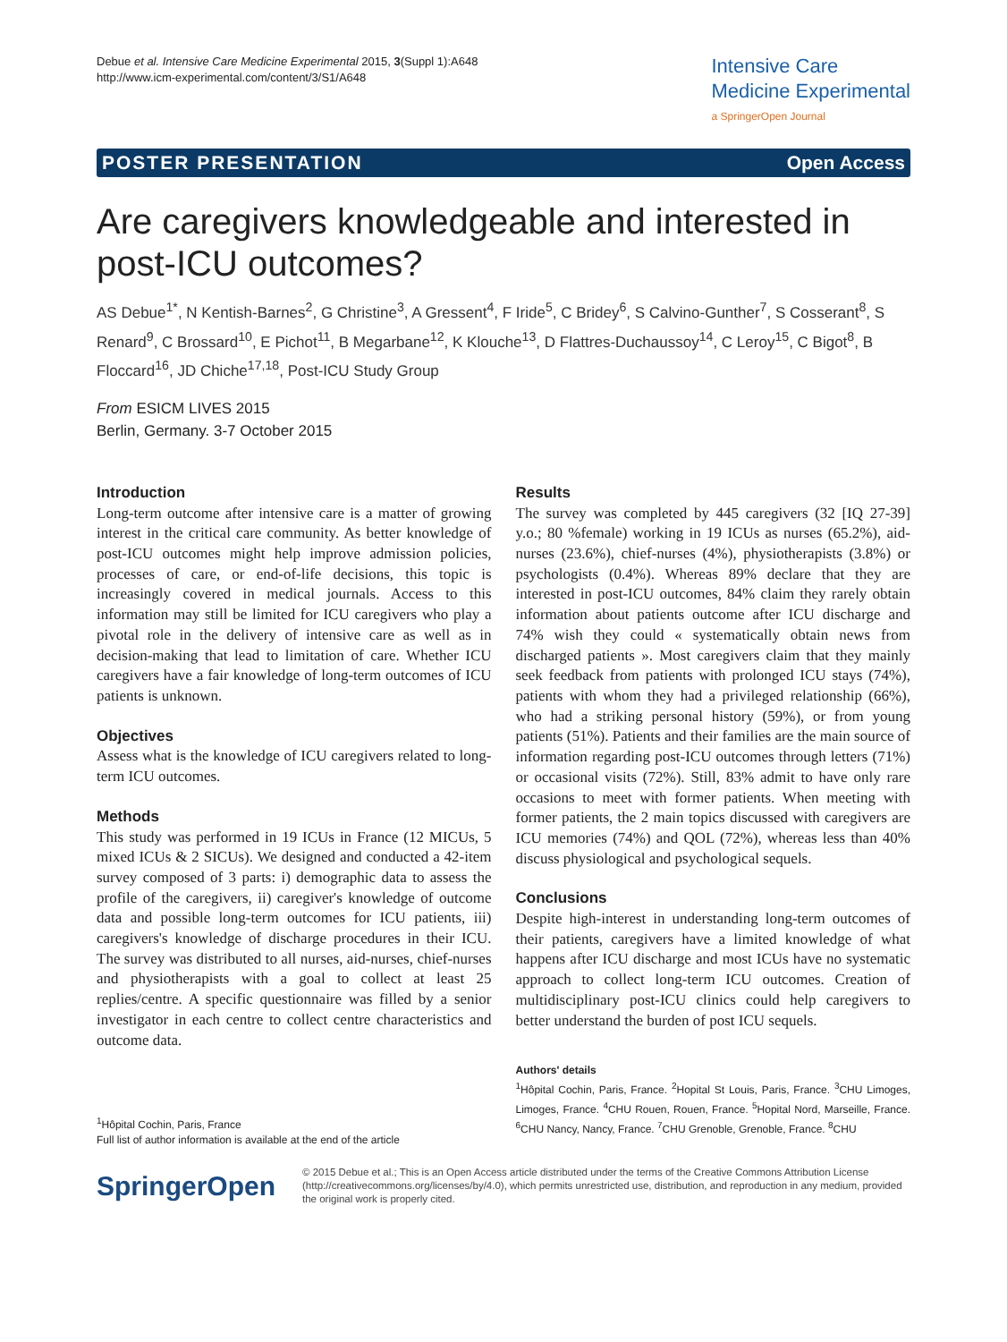Debue et al. Intensive Care Medicine Experimental 2015, 3(Suppl 1):A648
http://www.icm-experimental.com/content/3/S1/A648
Intensive Care
Medicine Experimental
a SpringerOpen Journal
POSTER PRESENTATION Open Access
Are caregivers knowledgeable and interested in post-ICU outcomes?
AS Debue<sup>1*</sup>, N Kentish-Barnes<sup>2</sup>, G Christine<sup>3</sup>, A Gressent<sup>4</sup>, F Iride<sup>5</sup>, C Bridey<sup>6</sup>, S Calvino-Gunther<sup>7</sup>, S Cosserant<sup>8</sup>, S Renard<sup>9</sup>, C Brossard<sup>10</sup>, E Pichot<sup>11</sup>, B Megarbane<sup>12</sup>, K Klouche<sup>13</sup>, D Flattres-Duchaussoy<sup>14</sup>, C Leroy<sup>15</sup>, C Bigot<sup>8</sup>, B Floccard<sup>16</sup>, JD Chiche<sup>17,18</sup>, Post-ICU Study Group
From ESICM LIVES 2015
Berlin, Germany. 3-7 October 2015
Introduction
Long-term outcome after intensive care is a matter of growing interest in the critical care community. As better knowledge of post-ICU outcomes might help improve admission policies, processes of care, or end-of-life decisions, this topic is increasingly covered in medical journals. Access to this information may still be limited for ICU caregivers who play a pivotal role in the delivery of intensive care as well as in decision-making that lead to limitation of care. Whether ICU caregivers have a fair knowledge of long-term outcomes of ICU patients is unknown.
Objectives
Assess what is the knowledge of ICU caregivers related to long-term ICU outcomes.
Methods
This study was performed in 19 ICUs in France (12 MICUs, 5 mixed ICUs & 2 SICUs). We designed and conducted a 42-item survey composed of 3 parts: i) demographic data to assess the profile of the caregivers, ii) caregiver's knowledge of outcome data and possible long-term outcomes for ICU patients, iii) caregivers's knowledge of discharge procedures in their ICU. The survey was distributed to all nurses, aid-nurses, chief-nurses and physiotherapists with a goal to collect at least 25 replies/centre. A specific questionnaire was filled by a senior investigator in each centre to collect centre characteristics and outcome data.
<sup>1</sup>Hôpital Cochin, Paris, France
Full list of author information is available at the end of the article
Results
The survey was completed by 445 caregivers (32 [IQ 27-39] y.o.; 80 %female) working in 19 ICUs as nurses (65.2%), aid-nurses (23.6%), chief-nurses (4%), physiotherapists (3.8%) or psychologists (0.4%). Whereas 89% declare that they are interested in post-ICU outcomes, 84% claim they rarely obtain information about patients outcome after ICU discharge and 74% wish they could « systematically obtain news from discharged patients ». Most caregivers claim that they mainly seek feedback from patients with prolonged ICU stays (74%), patients with whom they had a privileged relationship (66%), who had a striking personal history (59%), or from young patients (51%). Patients and their families are the main source of information regarding post-ICU outcomes through letters (71%) or occasional visits (72%). Still, 83% admit to have only rare occasions to meet with former patients. When meeting with former patients, the 2 main topics discussed with caregivers are ICU memories (74%) and QOL (72%), whereas less than 40% discuss physiological and psychological sequels.
Conclusions
Despite high-interest in understanding long-term outcomes of their patients, caregivers have a limited knowledge of what happens after ICU discharge and most ICUs have no systematic approach to collect long-term ICU outcomes. Creation of multidisciplinary post-ICU clinics could help caregivers to better understand the burden of post ICU sequels.
Authors' details
<sup>1</sup>Hôpital Cochin, Paris, France. <sup>2</sup>Hopital St Louis, Paris, France. <sup>3</sup>CHU Limoges, Limoges, France. <sup>4</sup>CHU Rouen, Rouen, France. <sup>5</sup>Hopital Nord, Marseille, France. <sup>6</sup>CHU Nancy, Nancy, France. <sup>7</sup>CHU Grenoble, Grenoble, France. <sup>8</sup>CHU
SpringerOpen
© 2015 Debue et al.; This is an Open Access article distributed under the terms of the Creative Commons Attribution License (http://creativecommons.org/licenses/by/4.0), which permits unrestricted use, distribution, and reproduction in any medium, provided the original work is properly cited.